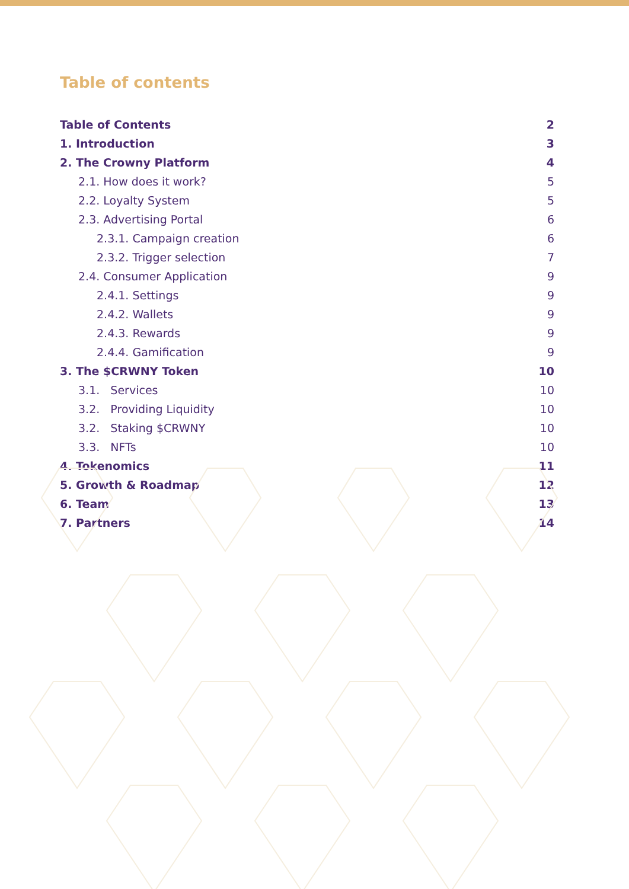Table of contents
Table of Contents 2
1. Introduction 3
2. The Crowny Platform 4
2.1. How does it work? 5
2.2. Loyalty System 5
2.3. Advertising Portal 6
2.3.1. Campaign creation 6
2.3.2. Trigger selection 7
2.4. Consumer Application 9
2.4.1. Settings 9
2.4.2. Wallets 9
2.4.3. Rewards 9
2.4.4. Gamification 9
3. The $CRWNY Token 10
3.1. Services 10
3.2. Providing Liquidity 10
3.2. Staking $CRWNY 10
3.3. NFTs 10
4. Tokenomics 11
5. Growth & Roadmap 12
6. Team 13
7. Partners 14